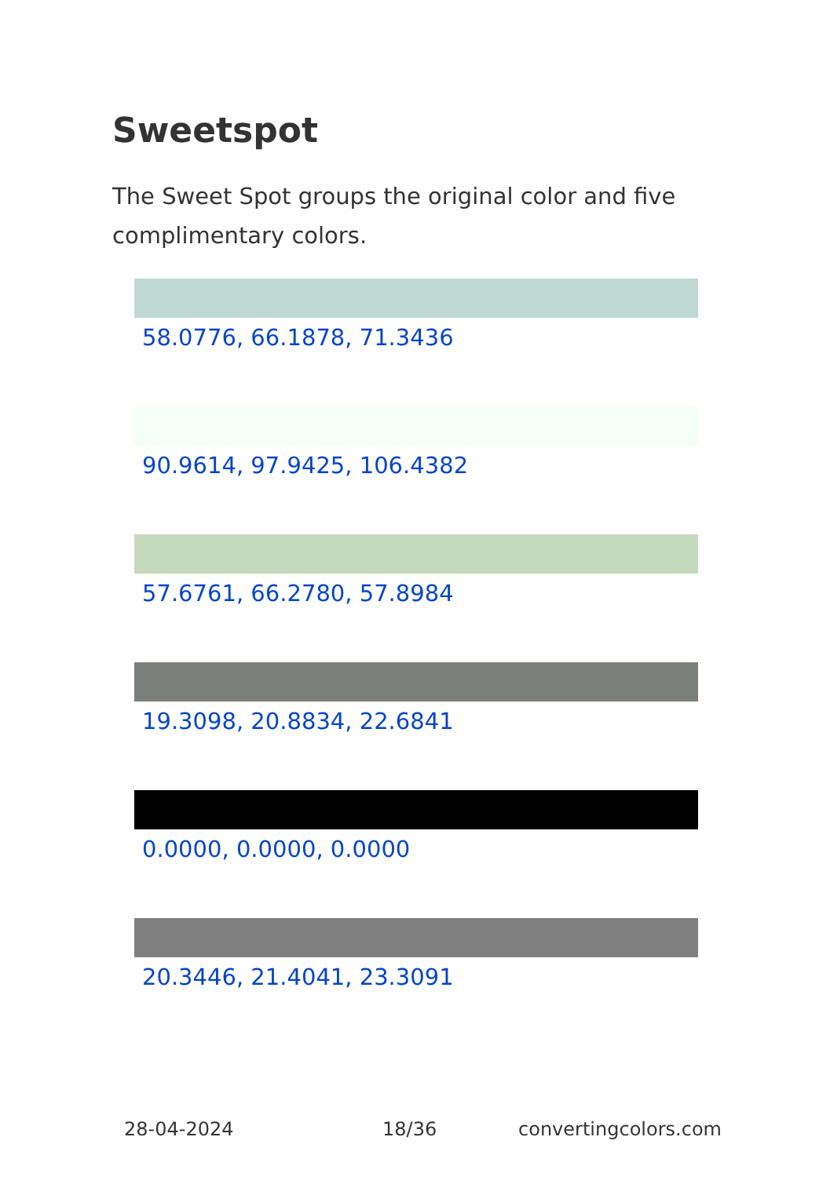Sweetspot
The Sweet Spot groups the original color and five complimentary colors.
58.0776, 66.1878, 71.3436
90.9614, 97.9425, 106.4382
57.6761, 66.2780, 57.8984
19.3098, 20.8834, 22.6841
0.0000, 0.0000, 0.0000
20.3446, 21.4041, 23.3091
28-04-2024 18/36 convertingcolors.com